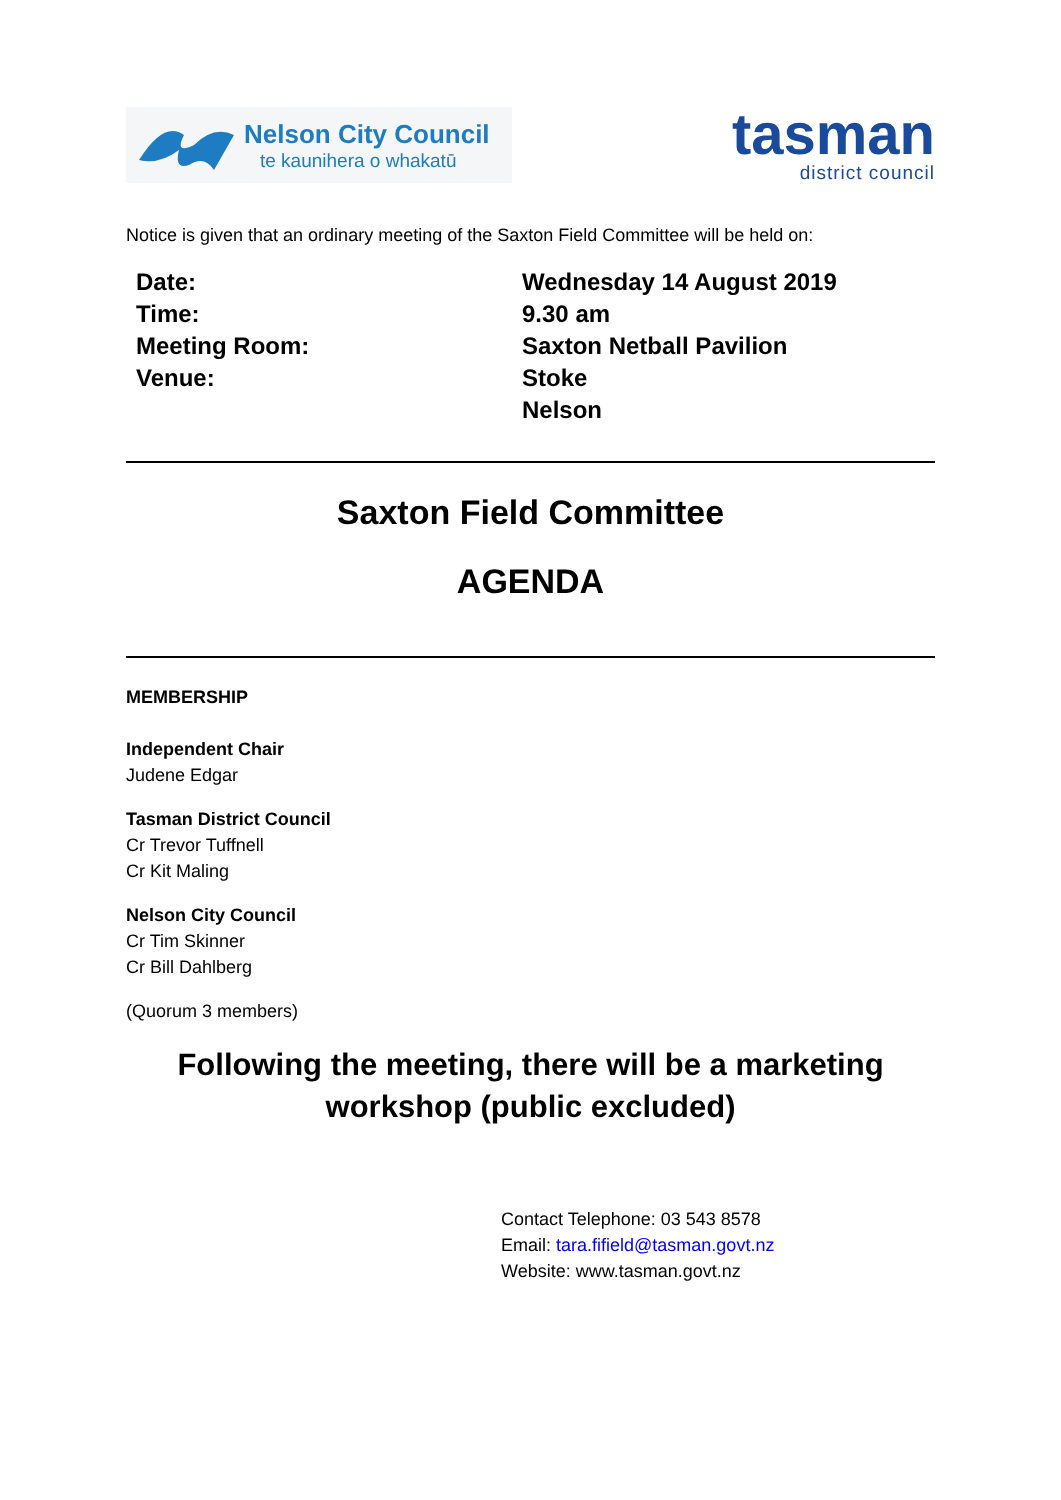Nelson City Council
te kaunihera o whakatū
tasman
district council
Notice is given that an ordinary meeting of the Saxton Field Committee will be held on:
| Date: | Wednesday 14 August 2019 |
| Time: | 9.30 am |
| Meeting Room: | Saxton Netball Pavilion |
| Venue: | Stoke |
| | Nelson |
Saxton Field Committee
AGENDA
MEMBERSHIP
Independent Chair
Judene Edgar
Tasman District Council
Cr Trevor Tuffnell
Cr Kit Maling
Nelson City Council
Cr Tim Skinner
Cr Bill Dahlberg
(Quorum 3 members)
Following the meeting, there will be a marketing workshop (public excluded)
Contact Telephone: 03 543 8578
Email: tara.fifield@tasman.govt.nz
Website: www.tasman.govt.nz